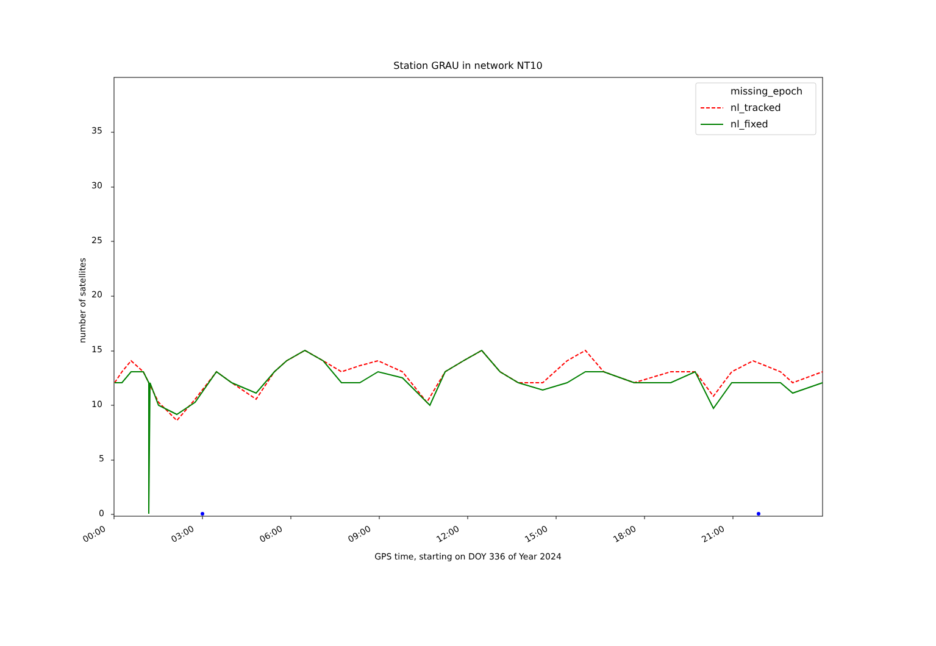Station GRAU in network NT10
missing_epoch
nl_tracked
nl_fixed
35
30
25
20
15
10
5
0
number of satellites
00:00 03:00 06:00 09:00 12:00 15:00 18:00 21:00
GPS time, starting on DOY 336 of Year 2024